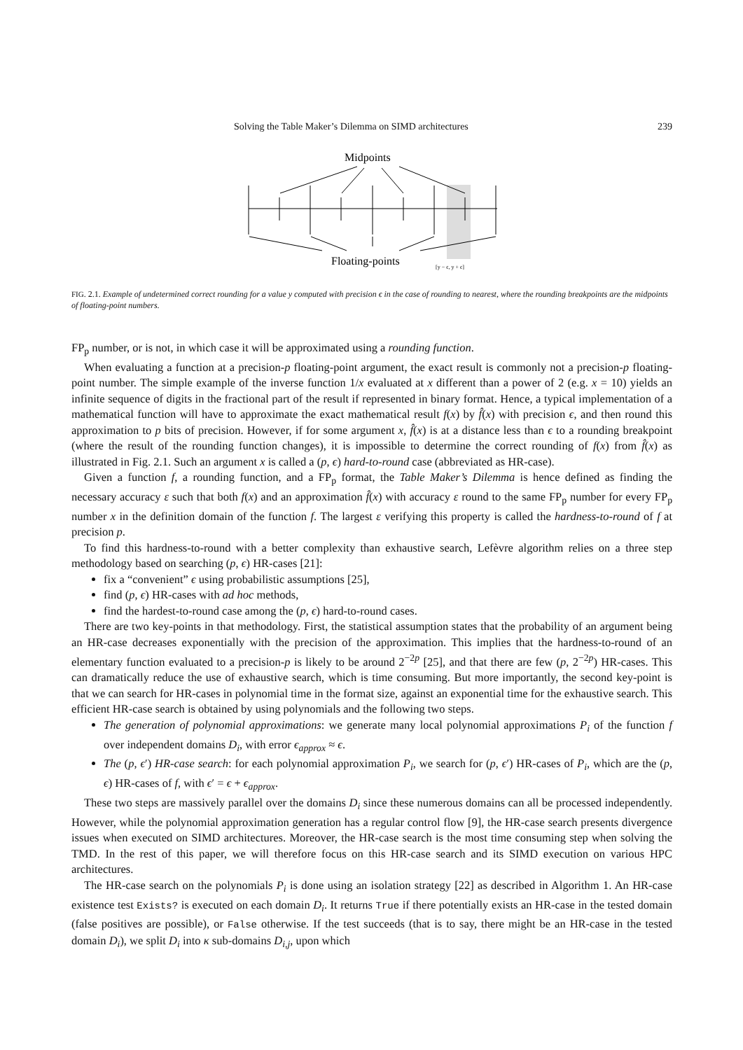Solving the Table Maker’s Dilemma on SIMD architectures 239
Midpoints
Floating-points
[y − ϵ, y + ϵ]
FIG. 2.1. Example of undetermined correct rounding for a value y computed with precision ϵ in the case of rounding to nearest, where the rounding breakpoints are the midpoints of floating-point numbers.
FP<sub>p</sub> number, or is not, in which case it will be approximated using a rounding function.
When evaluating a function at a precision-p floating-point argument, the exact result is commonly not a precision-p floating-point number. The simple example of the inverse function 1/x evaluated at x different than a power of 2 (e.g. x = 10) yields an infinite sequence of digits in the fractional part of the result if represented in binary format. Hence, a typical implementation of a mathematical function will have to approximate the exact mathematical result f(x) by f̂(x) with precision ϵ, and then round this approximation to p bits of precision. However, if for some argument x, f̂(x) is at a distance less than ϵ to a rounding breakpoint (where the result of the rounding function changes), it is impossible to determine the correct rounding of f(x) from f̂(x) as illustrated in Fig. 2.1. Such an argument x is called a (p, ϵ) hard-to-round case (abbreviated as HR-case).
Given a function f, a rounding function, and a FP<sub>p</sub> format, the Table Maker’s Dilemma is hence defined as finding the necessary accuracy ε such that both f(x) and an approximation f̂(x) with accuracy ε round to the same FP<sub>p</sub> number for every FP<sub>p</sub> number x in the definition domain of the function f. The largest ε verifying this property is called the hardness-to-round of f at precision p.
To find this hardness-to-round with a better complexity than exhaustive search, Lefèvre algorithm relies on a three step methodology based on searching (p, ϵ) HR-cases [21]:
fix a “convenient” ϵ using probabilistic assumptions [25],
find (p, ϵ) HR-cases with ad hoc methods,
find the hardest-to-round case among the (p, ϵ) hard-to-round cases.
There are two key-points in that methodology. First, the statistical assumption states that the probability of an argument being an HR-case decreases exponentially with the precision of the approximation. This implies that the hardness-to-round of an elementary function evaluated to a precision-p is likely to be around 2<sup>−2p</sup> [25], and that there are few (p, 2<sup>−2p</sup>) HR-cases. This can dramatically reduce the use of exhaustive search, which is time consuming. But more importantly, the second key-point is that we can search for HR-cases in polynomial time in the format size, against an exponential time for the exhaustive search. This efficient HR-case search is obtained by using polynomials and the following two steps.
The generation of polynomial approximations: we generate many local polynomial approximations P<sub>i</sub> of the function f over independent domains D<sub>i</sub>, with error ϵ<sub>approx</sub> ≈ ϵ.
The (p, ϵ′) HR-case search: for each polynomial approximation P<sub>i</sub>, we search for (p, ϵ′) HR-cases of P<sub>i</sub>, which are the (p, ϵ) HR-cases of f, with ϵ′ = ϵ + ϵ<sub>approx</sub>.
These two steps are massively parallel over the domains D<sub>i</sub> since these numerous domains can all be processed independently. However, while the polynomial approximation generation has a regular control flow [9], the HR-case search presents divergence issues when executed on SIMD architectures. Moreover, the HR-case search is the most time consuming step when solving the TMD. In the rest of this paper, we will therefore focus on this HR-case search and its SIMD execution on various HPC architectures.
The HR-case search on the polynomials P<sub>i</sub> is done using an isolation strategy [22] as described in Algorithm 1. An HR-case existence test Exists? is executed on each domain D<sub>i</sub>. It returns True if there potentially exists an HR-case in the tested domain (false positives are possible), or False otherwise. If the test succeeds (that is to say, there might be an HR-case in the tested domain D<sub>i</sub>), we split D<sub>i</sub> into κ sub-domains D<sub>i,j</sub>, upon which